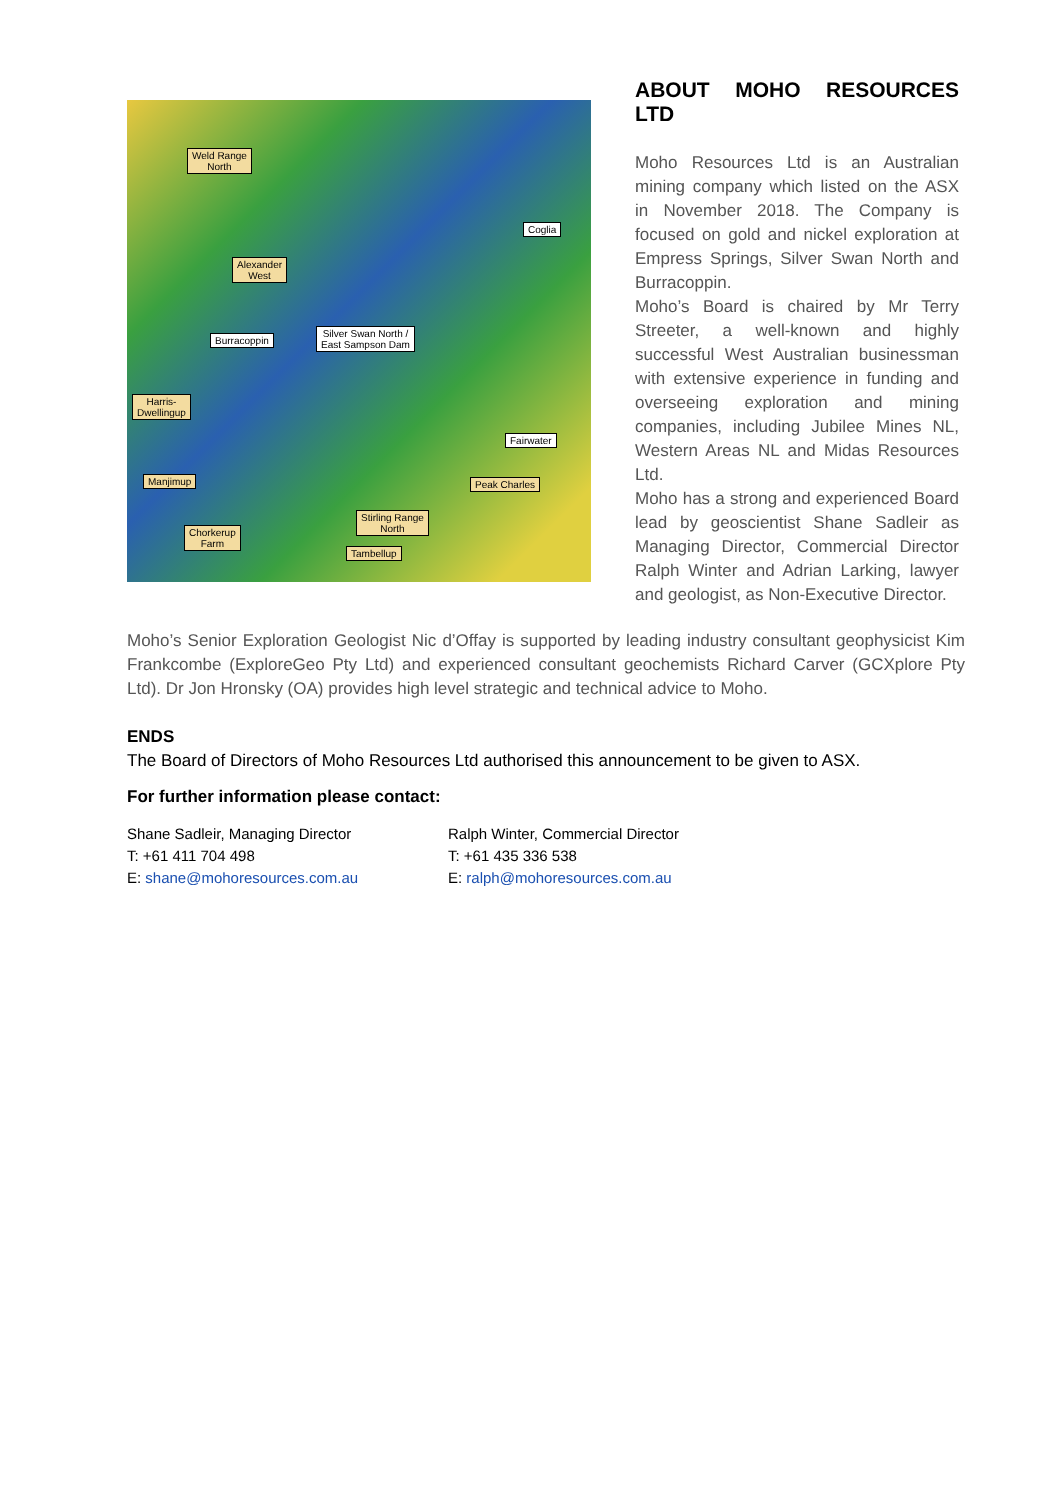Weld Range
North
Alexander
West
Coglia
Burracoppin
Silver Swan North /
East Sampson Dam
Harris-
Dwellingup
Fairwater
Manjimup Peak Charles
Stirling Range
North Chorkerup
Farm
Tambellup
ABOUT MOHO RESOURCES LTD
Moho Resources Ltd is an Australian mining company which listed on the ASX in November 2018. The Company is focused on gold and nickel exploration at Empress Springs, Silver Swan North and Burracoppin.
Moho’s Board is chaired by Mr Terry Streeter, a well-known and highly successful West Australian businessman with extensive experience in funding and overseeing exploration and mining companies, including Jubilee Mines NL, Western Areas NL and Midas Resources Ltd.
Moho has a strong and experienced Board lead by geoscientist Shane Sadleir as Managing Director, Commercial Director Ralph Winter and Adrian Larking, lawyer and geologist, as Non-Executive Director.
Moho’s Senior Exploration Geologist Nic d’Offay is supported by leading industry consultant geophysicist Kim Frankcombe (ExploreGeo Pty Ltd) and experienced consultant geochemists Richard Carver (GCXplore Pty Ltd). Dr Jon Hronsky (OA) provides high level strategic and technical advice to Moho.
ENDS
The Board of Directors of Moho Resources Ltd authorised this announcement to be given to ASX.
For further information please contact:
Shane Sadleir, Managing Director
T: +61 411 704 498
E: shane@mohoresources.com.au
Ralph Winter, Commercial Director
T: +61 435 336 538
E: ralph@mohoresources.com.au